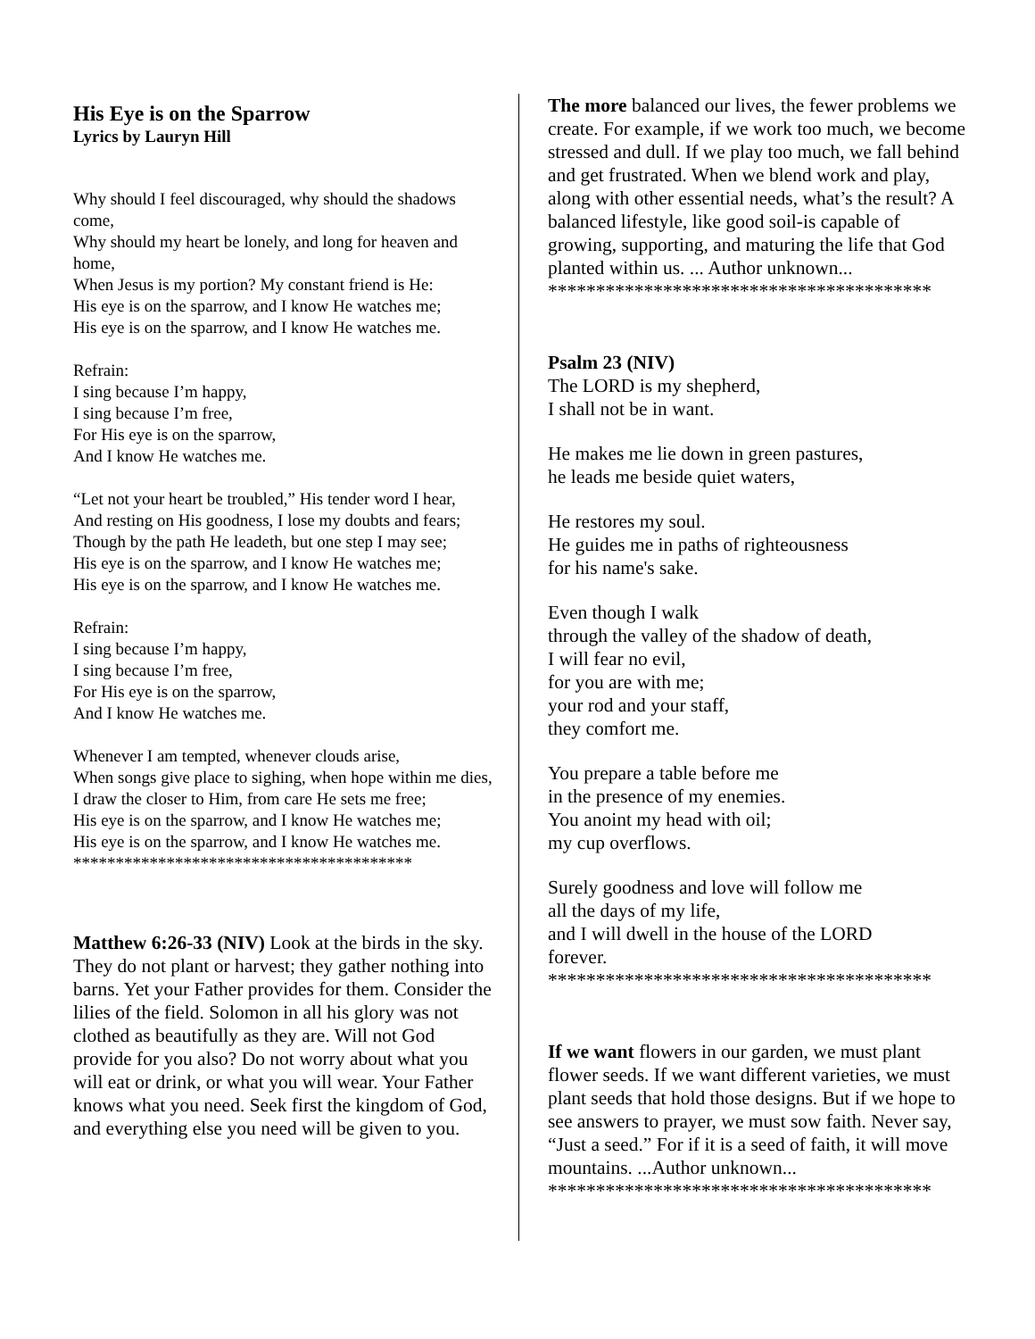His Eye is on the Sparrow
Lyrics by Lauryn Hill
Why should I feel discouraged, why should the shadows come,
Why should my heart be lonely, and long for heaven and home,
When Jesus is my portion? My constant friend is He:
His eye is on the sparrow, and I know He watches me;
His eye is on the sparrow, and I know He watches me.
Refrain:
I sing because I’m happy,
I sing because I’m free,
For His eye is on the sparrow,
And I know He watches me.
“Let not your heart be troubled,” His tender word I hear,
And resting on His goodness, I lose my doubts and fears;
Though by the path He leadeth, but one step I may see;
His eye is on the sparrow, and I know He watches me;
His eye is on the sparrow, and I know He watches me.
Refrain:
I sing because I’m happy,
I sing because I’m free,
For His eye is on the sparrow,
And I know He watches me.
Whenever I am tempted, whenever clouds arise,
When songs give place to sighing, when hope within me dies,
I draw the closer to Him, from care He sets me free;
His eye is on the sparrow, and I know He watches me;
His eye is on the sparrow, and I know He watches me.
****************************************
Matthew 6:26-33 (NIV) Look at the birds in the sky. They do not plant or harvest; they gather nothing into barns. Yet your Father provides for them. Consider the lilies of the field. Solomon in all his glory was not clothed as beautifully as they are. Will not God provide for you also? Do not worry about what you will eat or drink, or what you will wear. Your Father knows what you need. Seek first the kingdom of God, and everything else you need will be given to you.
The more balanced our lives, the fewer problems we create. For example, if we work too much, we become stressed and dull. If we play too much, we fall behind and get frustrated. When we blend work and play, along with other essential needs, what’s the result? A balanced lifestyle, like good soil-is capable of growing, supporting, and maturing the life that God planted within us. ... Author unknown...
****************************************
Psalm 23 (NIV)
The LORD is my shepherd,
I shall not be in want.
He makes me lie down in green pastures,
he leads me beside quiet waters,
He restores my soul.
He guides me in paths of righteousness
for his name's sake.
Even though I walk
through the valley of the shadow of death,
I will fear no evil,
for you are with me;
your rod and your staff,
they comfort me.
You prepare a table before me
in the presence of my enemies.
You anoint my head with oil;
my cup overflows.
Surely goodness and love will follow me
all the days of my life,
and I will dwell in the house of the LORD
forever.
****************************************
If we want flowers in our garden, we must plant flower seeds. If we want different varieties, we must plant seeds that hold those designs. But if we hope to see answers to prayer, we must sow faith. Never say, “Just a seed.” For if it is a seed of faith, it will move mountains. ...Author unknown...
****************************************